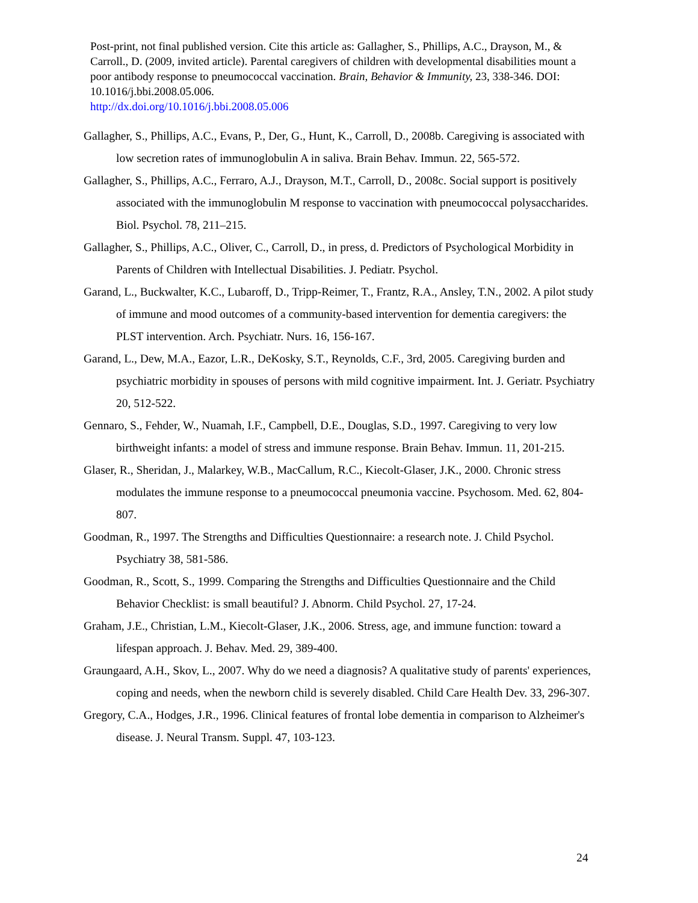Post-print, not final published version. Cite this article as: Gallagher, S., Phillips, A.C., Drayson, M., & Carroll., D. (2009, invited article). Parental caregivers of children with developmental disabilities mount a poor antibody response to pneumococcal vaccination. Brain, Behavior & Immunity, 23, 338-346. DOI: 10.1016/j.bbi.2008.05.006.
http://dx.doi.org/10.1016/j.bbi.2008.05.006
Gallagher, S., Phillips, A.C., Evans, P., Der, G., Hunt, K., Carroll, D., 2008b. Caregiving is associated with low secretion rates of immunoglobulin A in saliva. Brain Behav. Immun. 22, 565-572.
Gallagher, S., Phillips, A.C., Ferraro, A.J., Drayson, M.T., Carroll, D., 2008c. Social support is positively associated with the immunoglobulin M response to vaccination with pneumococcal polysaccharides. Biol. Psychol. 78, 211–215.
Gallagher, S., Phillips, A.C., Oliver, C., Carroll, D., in press, d. Predictors of Psychological Morbidity in Parents of Children with Intellectual Disabilities. J. Pediatr. Psychol.
Garand, L., Buckwalter, K.C., Lubaroff, D., Tripp-Reimer, T., Frantz, R.A., Ansley, T.N., 2002. A pilot study of immune and mood outcomes of a community-based intervention for dementia caregivers: the PLST intervention. Arch. Psychiatr. Nurs. 16, 156-167.
Garand, L., Dew, M.A., Eazor, L.R., DeKosky, S.T., Reynolds, C.F., 3rd, 2005. Caregiving burden and psychiatric morbidity in spouses of persons with mild cognitive impairment. Int. J. Geriatr. Psychiatry 20, 512-522.
Gennaro, S., Fehder, W., Nuamah, I.F., Campbell, D.E., Douglas, S.D., 1997. Caregiving to very low birthweight infants: a model of stress and immune response. Brain Behav. Immun. 11, 201-215.
Glaser, R., Sheridan, J., Malarkey, W.B., MacCallum, R.C., Kiecolt-Glaser, J.K., 2000. Chronic stress modulates the immune response to a pneumococcal pneumonia vaccine. Psychosom. Med. 62, 804-807.
Goodman, R., 1997. The Strengths and Difficulties Questionnaire: a research note. J. Child Psychol. Psychiatry 38, 581-586.
Goodman, R., Scott, S., 1999. Comparing the Strengths and Difficulties Questionnaire and the Child Behavior Checklist: is small beautiful? J. Abnorm. Child Psychol. 27, 17-24.
Graham, J.E., Christian, L.M., Kiecolt-Glaser, J.K., 2006. Stress, age, and immune function: toward a lifespan approach. J. Behav. Med. 29, 389-400.
Graungaard, A.H., Skov, L., 2007. Why do we need a diagnosis? A qualitative study of parents' experiences, coping and needs, when the newborn child is severely disabled. Child Care Health Dev. 33, 296-307.
Gregory, C.A., Hodges, J.R., 1996. Clinical features of frontal lobe dementia in comparison to Alzheimer's disease. J. Neural Transm. Suppl. 47, 103-123.
24